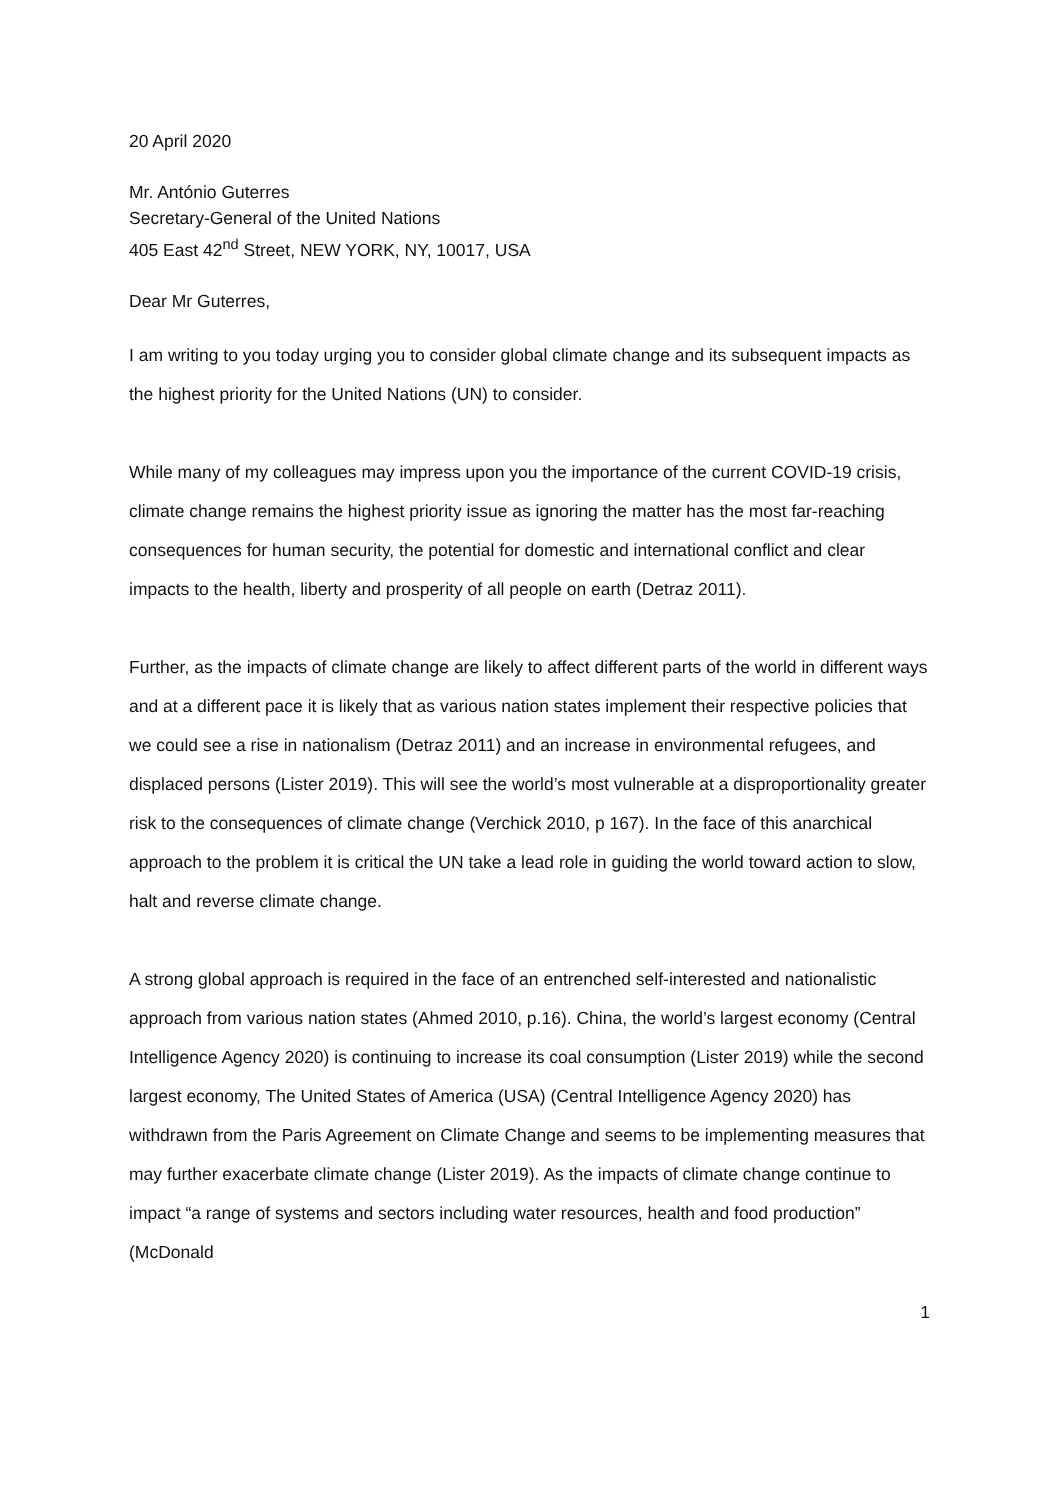20 April 2020
Mr. António Guterres
Secretary-General of the United Nations
405 East 42<sup>nd</sup> Street, NEW YORK, NY, 10017, USA
Dear Mr Guterres,
I am writing to you today urging you to consider global climate change and its subsequent impacts as the highest priority for the United Nations (UN) to consider.
While many of my colleagues may impress upon you the importance of the current COVID-19 crisis, climate change remains the highest priority issue as ignoring the matter has the most far-reaching consequences for human security, the potential for domestic and international conflict and clear impacts to the health, liberty and prosperity of all people on earth (Detraz 2011).
Further, as the impacts of climate change are likely to affect different parts of the world in different ways and at a different pace it is likely that as various nation states implement their respective policies that we could see a rise in nationalism (Detraz 2011) and an increase in environmental refugees, and displaced persons (Lister 2019). This will see the world’s most vulnerable at a disproportionality greater risk to the consequences of climate change (Verchick 2010, p 167). In the face of this anarchical approach to the problem it is critical the UN take a lead role in guiding the world toward action to slow, halt and reverse climate change.
A strong global approach is required in the face of an entrenched self-interested and nationalistic approach from various nation states (Ahmed 2010, p.16). China, the world’s largest economy (Central Intelligence Agency 2020) is continuing to increase its coal consumption (Lister 2019) while the second largest economy, The United States of America (USA) (Central Intelligence Agency 2020) has withdrawn from the Paris Agreement on Climate Change and seems to be implementing measures that may further exacerbate climate change (Lister 2019). As the impacts of climate change continue to impact “a range of systems and sectors including water resources, health and food production” (McDonald
1